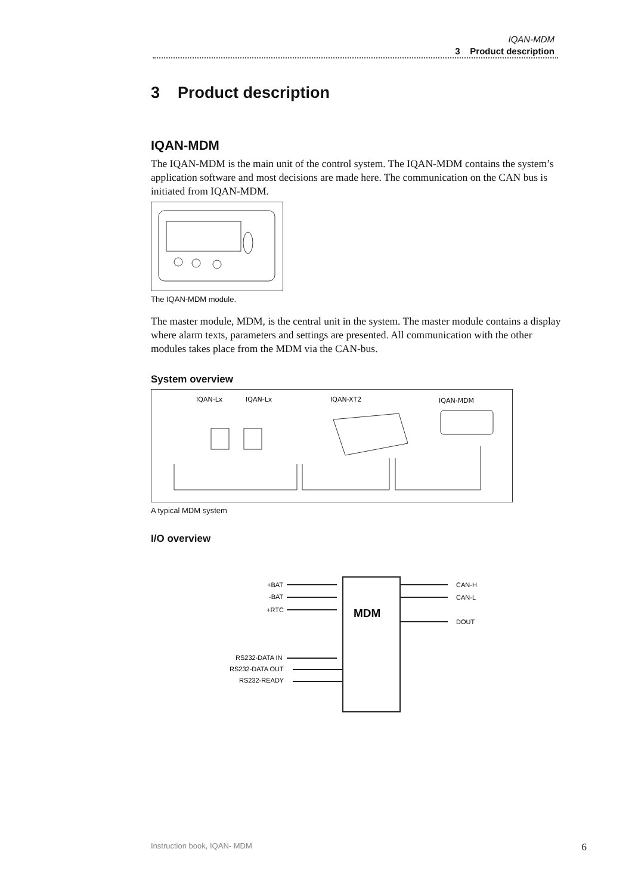IQAN-MDM
3 Product description
3 Product description
IQAN-MDM
The IQAN-MDM is the main unit of the control system. The IQAN-MDM contains the system’s application software and most decisions are made here. The communication on the CAN bus is initiated from IQAN-MDM.
The IQAN-MDM module.
The master module, MDM, is the central unit in the system. The master module contains a display where alarm texts, parameters and settings are presented. All communication with the other modules takes place from the MDM via the CAN-bus.
System overview
IQAN-Lx
IQAN-Lx
IQAN-XT2
IQAN-MDM
A typical MDM system
I/O overview
MDM
+BAT
-BAT
+RTC
RS232-DATA IN
RS232-DATA OUT
RS232-READY
CAN-H
CAN-L
DOUT
Instruction book, IQAN- MDM 6